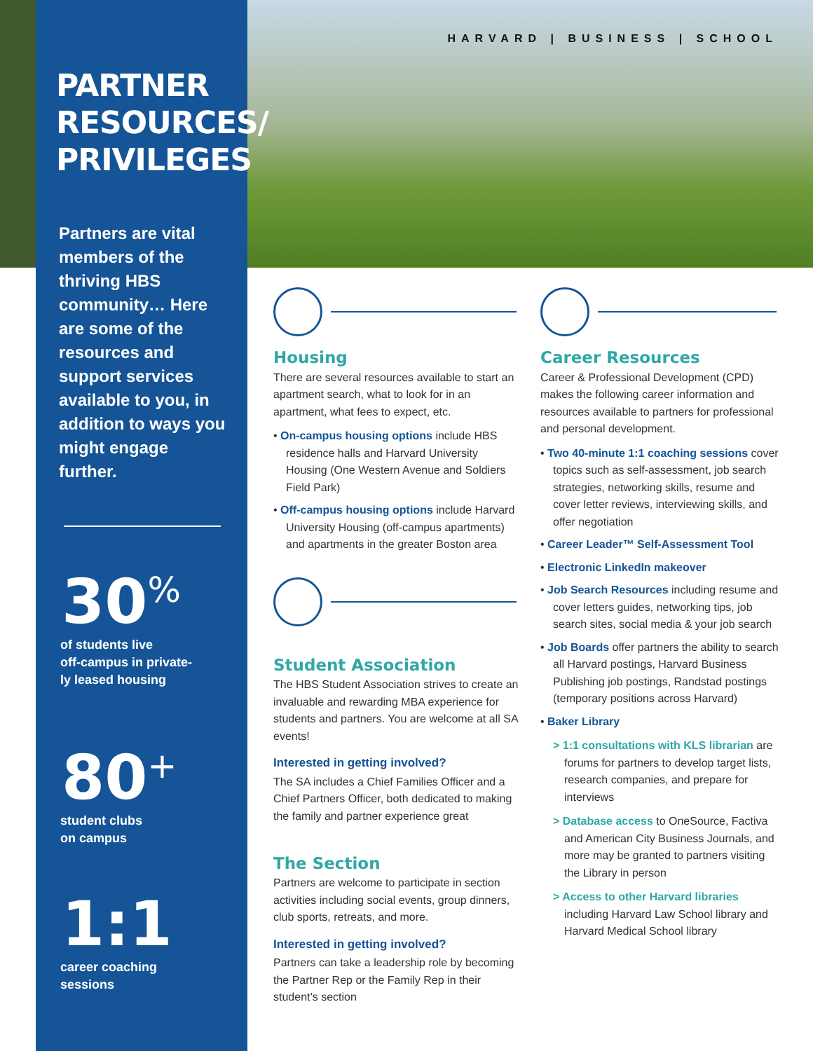HARVARD | BUSINESS | SCHOOL
PARTNER
RESOURCES/
PRIVILEGES
Partners are vital members of the thriving HBS community… Here are some of the resources and support services available to you, in addition to ways you might engage further.
30<sup>%</sup>
of students live
off-campus in private-
ly leased housing
80<sup>+</sup>
student clubs
on campus
1:1
career coaching
sessions
Housing
There are several resources available to start an apartment search, what to look for in an apartment, what fees to expect, etc.
• On-campus housing options include HBS residence halls and Harvard University Housing (One Western Avenue and Soldiers Field Park)
• Off-campus housing options include Harvard University Housing (off-campus apartments) and apartments in the greater Boston area
Student Association
The HBS Student Association strives to create an invaluable and rewarding MBA experience for students and partners. You are welcome at all SA events!
Interested in getting involved?
The SA includes a Chief Families Officer and a Chief Partners Officer, both dedicated to making the family and partner experience great
The Section
Partners are welcome to participate in section activities including social events, group dinners, club sports, retreats, and more.
Interested in getting involved?
Partners can take a leadership role by becoming the Partner Rep or the Family Rep in their student’s section
Career Resources
Career & Professional Development (CPD) makes the following career information and resources available to partners for professional and personal development.
• Two 40-minute 1:1 coaching sessions cover topics such as self-assessment, job search strategies, networking skills, resume and cover letter reviews, interviewing skills, and offer negotiation
• Career Leader™ Self-Assessment Tool
• Electronic LinkedIn makeover
• Job Search Resources including resume and cover letters guides, networking tips, job search sites, social media & your job search
• Job Boards offer partners the ability to search all Harvard postings, Harvard Business Publishing job postings, Randstad postings (temporary positions across Harvard)
• Baker Library
> 1:1 consultations with KLS librarian are forums for partners to develop target lists, research companies, and prepare for interviews
> Database access to OneSource, Factiva and American City Business Journals, and more may be granted to partners visiting the Library in person
> Access to other Harvard libraries including Harvard Law School library and Harvard Medical School library